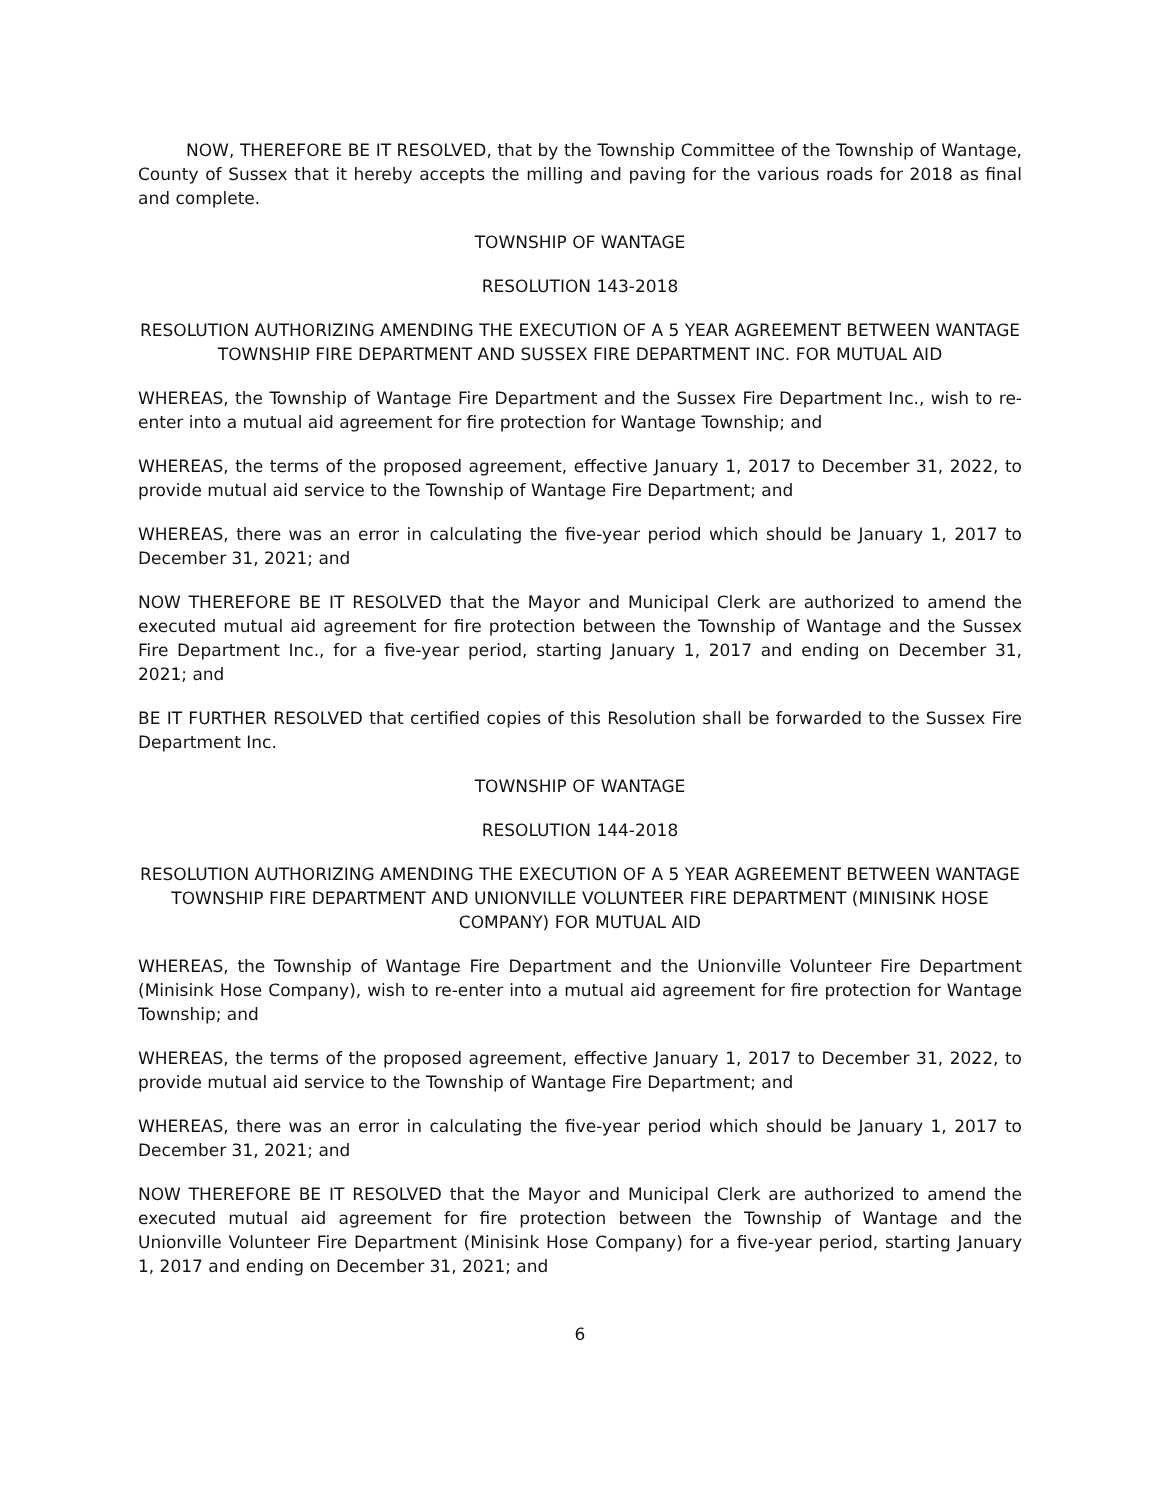NOW, THEREFORE BE IT RESOLVED, that by the Township Committee of the Township of Wantage, County of Sussex that it hereby accepts the milling and paving for the various roads for 2018 as final and complete.
TOWNSHIP OF WANTAGE
RESOLUTION 143-2018
RESOLUTION AUTHORIZING AMENDING THE EXECUTION OF A 5 YEAR AGREEMENT BETWEEN WANTAGE TOWNSHIP FIRE DEPARTMENT AND SUSSEX FIRE DEPARTMENT INC. FOR MUTUAL AID
WHEREAS, the Township of Wantage Fire Department and the Sussex Fire Department Inc., wish to re-enter into a mutual aid agreement for fire protection for Wantage Township; and
WHEREAS, the terms of the proposed agreement, effective January 1, 2017 to December 31, 2022, to provide mutual aid service to the Township of Wantage Fire Department; and
WHEREAS, there was an error in calculating the five-year period which should be January 1, 2017 to December 31, 2021; and
NOW THEREFORE BE IT RESOLVED that the Mayor and Municipal Clerk are authorized to amend the executed mutual aid agreement for fire protection between the Township of Wantage and the Sussex Fire Department Inc., for a five-year period, starting January 1, 2017 and ending on December 31, 2021; and
BE IT FURTHER RESOLVED that certified copies of this Resolution shall be forwarded to the Sussex Fire Department Inc.
TOWNSHIP OF WANTAGE
RESOLUTION 144-2018
RESOLUTION AUTHORIZING AMENDING THE EXECUTION OF A 5 YEAR AGREEMENT BETWEEN WANTAGE TOWNSHIP FIRE DEPARTMENT AND UNIONVILLE VOLUNTEER FIRE DEPARTMENT (MINISINK HOSE COMPANY) FOR MUTUAL AID
WHEREAS, the Township of Wantage Fire Department and the Unionville Volunteer Fire Department (Minisink Hose Company), wish to re-enter into a mutual aid agreement for fire protection for Wantage Township; and
WHEREAS, the terms of the proposed agreement, effective January 1, 2017 to December 31, 2022, to provide mutual aid service to the Township of Wantage Fire Department; and
WHEREAS, there was an error in calculating the five-year period which should be January 1, 2017 to December 31, 2021; and
NOW THEREFORE BE IT RESOLVED that the Mayor and Municipal Clerk are authorized to amend the executed mutual aid agreement for fire protection between the Township of Wantage and the Unionville Volunteer Fire Department (Minisink Hose Company) for a five-year period, starting January 1, 2017 and ending on December 31, 2021; and
6